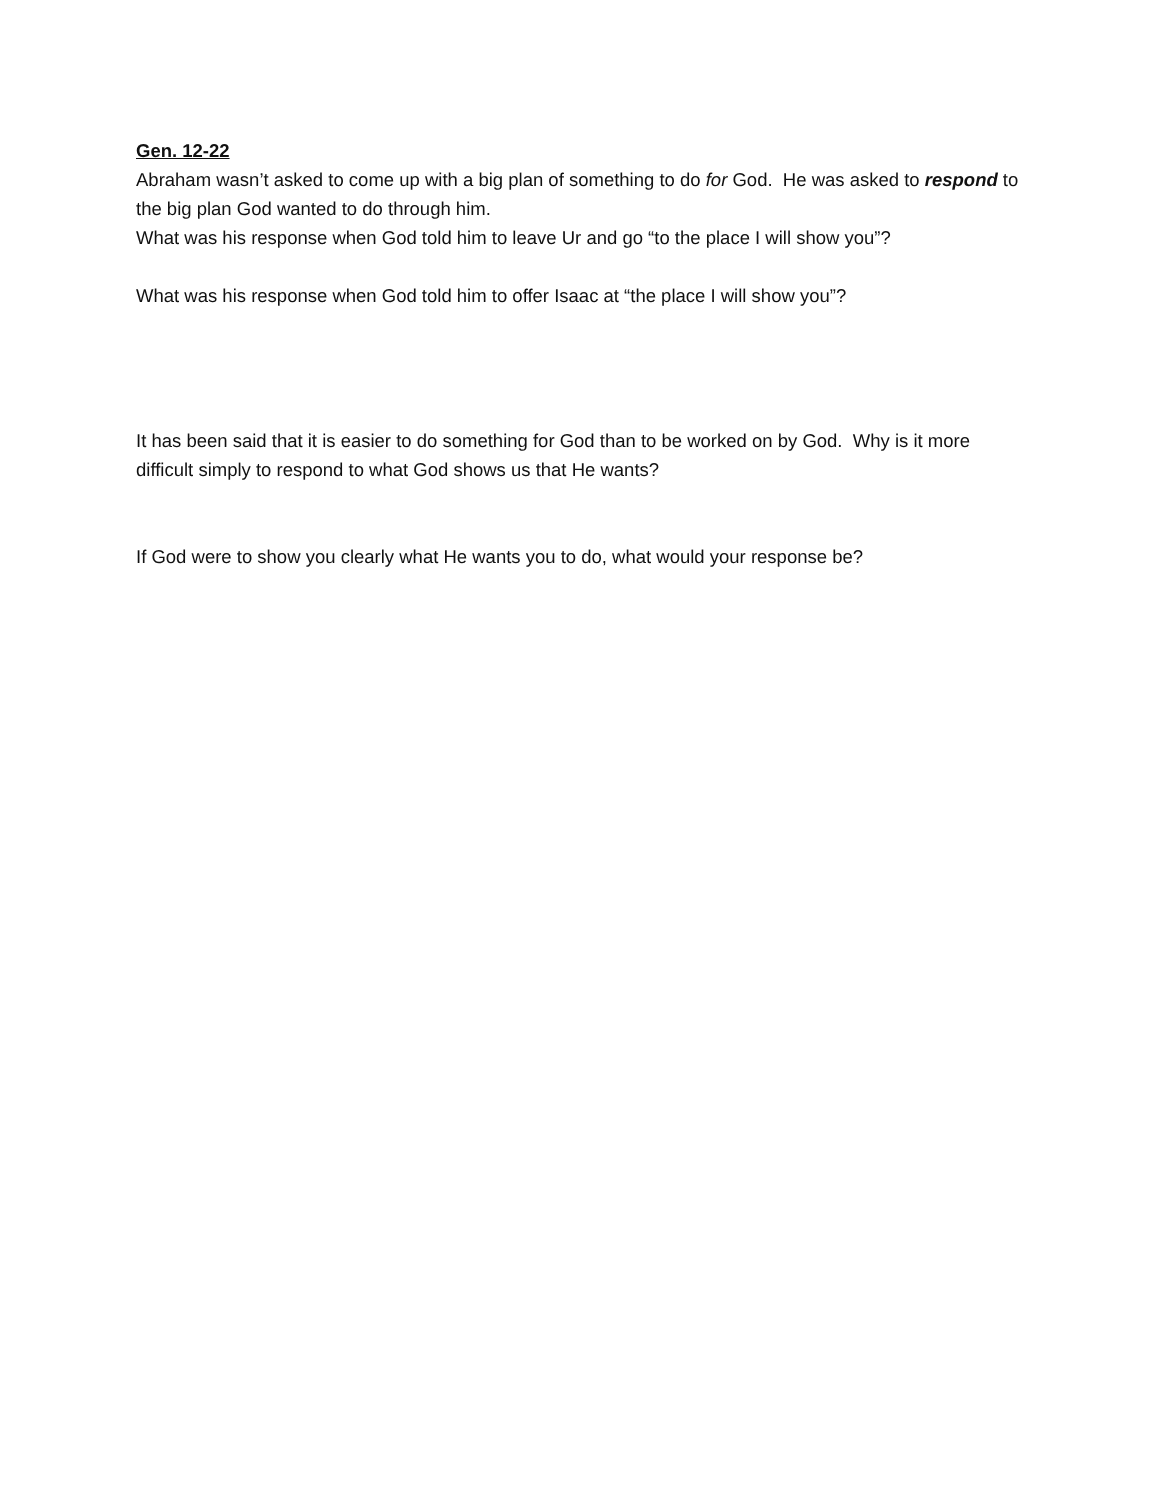Gen. 12-22
Abraham wasn’t asked to come up with a big plan of something to do for God. He was asked to respond to the big plan God wanted to do through him.
What was his response when God told him to leave Ur and go “to the place I will show you”?
What was his response when God told him to offer Isaac at “the place I will show you”?
It has been said that it is easier to do something for God than to be worked on by God. Why is it more difficult simply to respond to what God shows us that He wants?
If God were to show you clearly what He wants you to do, what would your response be?